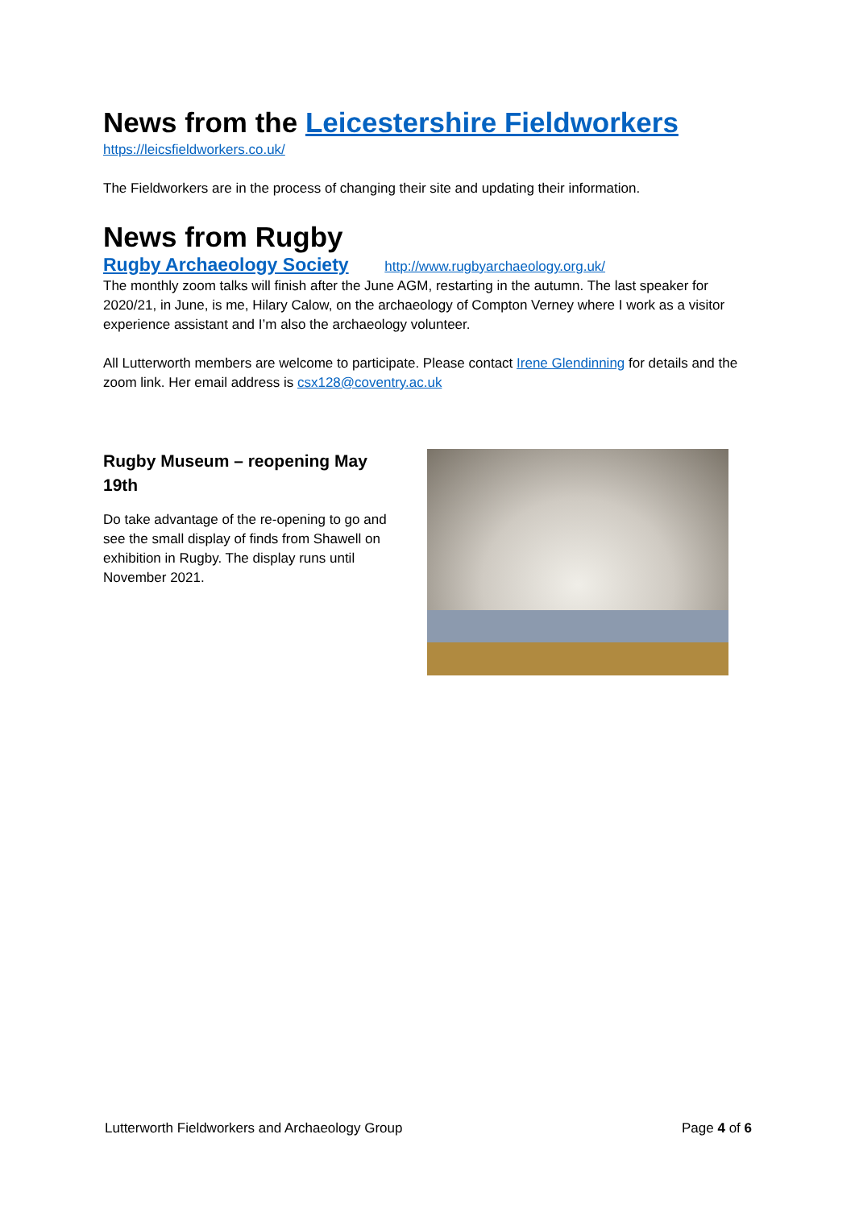News from the Leicestershire Fieldworkers
https://leicsfieldworkers.co.uk/
The Fieldworkers are in the process of changing their site and updating their information.
News from Rugby
Rugby Archaeology Society http://www.rugbyarchaeology.org.uk/
The monthly zoom talks will finish after the June AGM, restarting in the autumn. The last speaker for 2020/21, in June, is me, Hilary Calow, on the archaeology of Compton Verney where I work as a visitor experience assistant and I’m also the archaeology volunteer.
All Lutterworth members are welcome to participate. Please contact Irene Glendinning for details and the zoom link. Her email address is csx128@coventry.ac.uk
Rugby Museum – reopening May 19th
Do take advantage of the re-opening to go and see the small display of finds from Shawell on exhibition in Rugby. The display runs until November 2021.
Lutterworth Fieldworkers and Archaeology Group Page 4 of 6